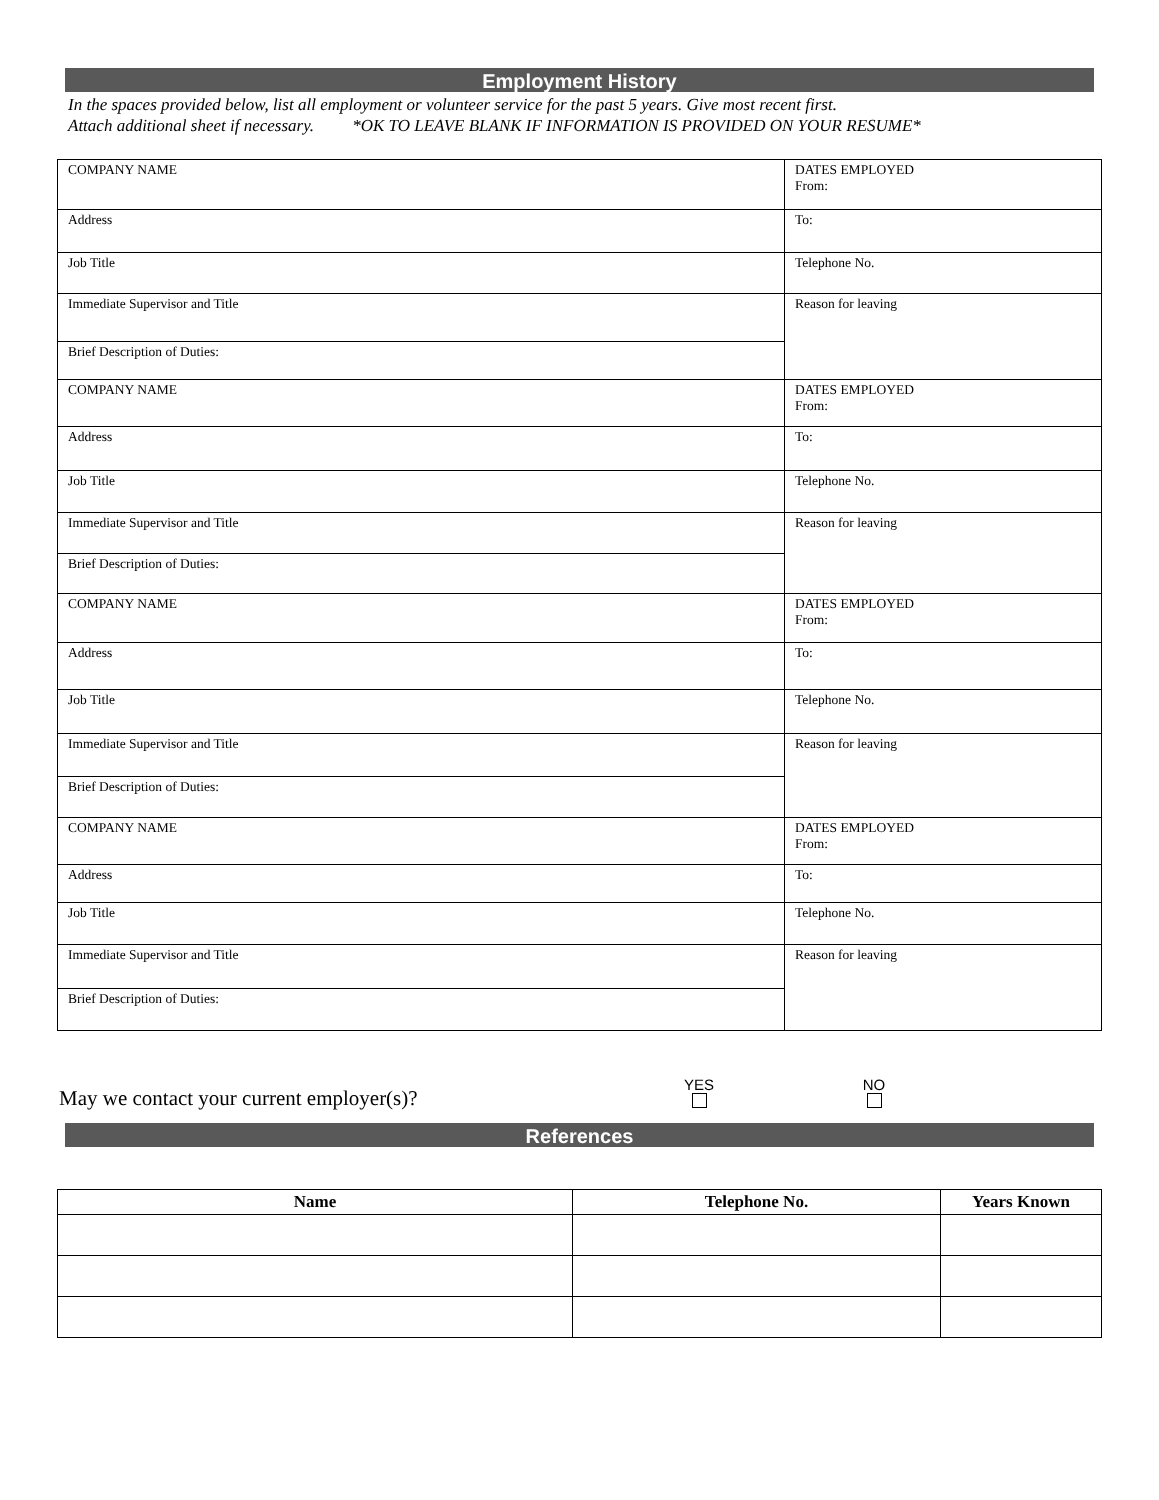Employment History
In the spaces provided below, list all employment or volunteer service for the past 5 years. Give most recent first.
Attach additional sheet if necessary. *OK TO LEAVE BLANK IF INFORMATION IS PROVIDED ON YOUR RESUME*
| COMPANY NAME | DATES EMPLOYED From: |
| Address | To: |
| Job Title | Telephone No. |
| Immediate Supervisor and Title | Reason for leaving |
| Brief Description of Duties: | |
| COMPANY NAME | DATES EMPLOYED From: |
| Address | To: |
| Job Title | Telephone No. |
| Immediate Supervisor and Title | Reason for leaving |
| Brief Description of Duties: | |
| COMPANY NAME | DATES EMPLOYED From: |
| Address | To: |
| Job Title | Telephone No. |
| Immediate Supervisor and Title | Reason for leaving |
| Brief Description of Duties: | |
| COMPANY NAME | DATES EMPLOYED From: |
| Address | To: |
| Job Title | Telephone No. |
| Immediate Supervisor and Title | Reason for leaving |
| Brief Description of Duties: | |
May we contact your current employer(s)?
YES
NO
References
| Name | Telephone No. | Years Known |
| --- | --- | --- |